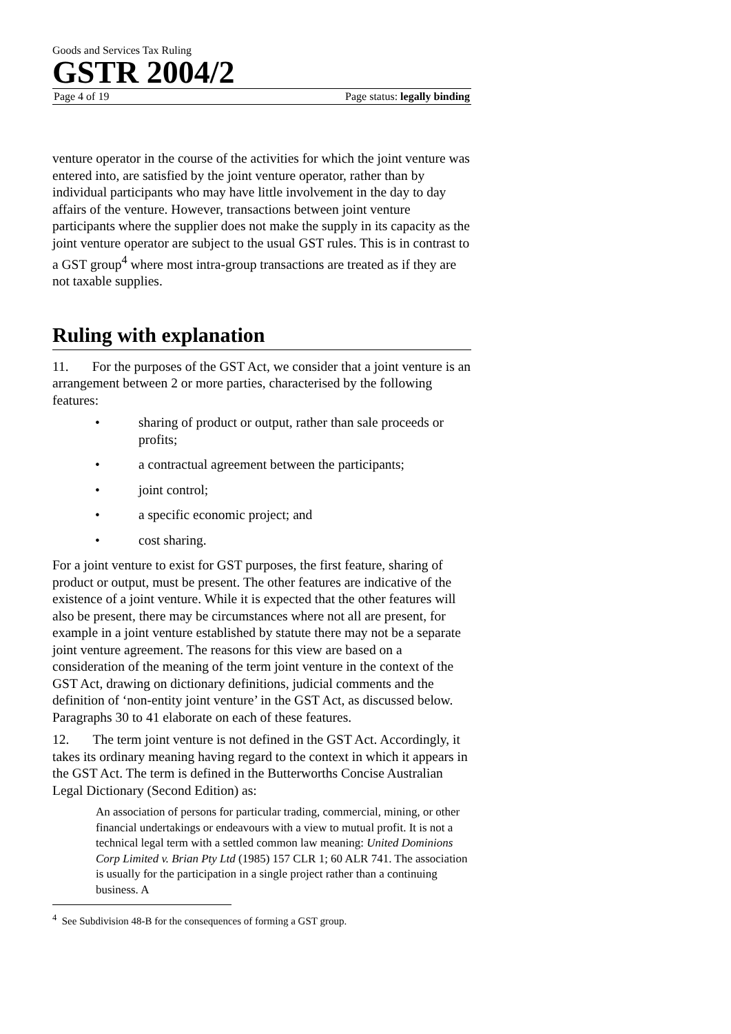Goods and Services Tax Ruling
GSTR 2004/2
Page 4 of 19 Page status: legally binding
venture operator in the course of the activities for which the joint venture was entered into, are satisfied by the joint venture operator, rather than by individual participants who may have little involvement in the day to day affairs of the venture. However, transactions between joint venture participants where the supplier does not make the supply in its capacity as the joint venture operator are subject to the usual GST rules. This is in contrast to a GST group<sup>4</sup> where most intra-group transactions are treated as if they are not taxable supplies.
Ruling with explanation
11. For the purposes of the GST Act, we consider that a joint venture is an arrangement between 2 or more parties, characterised by the following features:
• sharing of product or output, rather than sale proceeds or profits;
• a contractual agreement between the participants;
• joint control;
• a specific economic project; and
• cost sharing.
For a joint venture to exist for GST purposes, the first feature, sharing of product or output, must be present. The other features are indicative of the existence of a joint venture. While it is expected that the other features will also be present, there may be circumstances where not all are present, for example in a joint venture established by statute there may not be a separate joint venture agreement. The reasons for this view are based on a consideration of the meaning of the term joint venture in the context of the GST Act, drawing on dictionary definitions, judicial comments and the definition of ‘non-entity joint venture’ in the GST Act, as discussed below. Paragraphs 30 to 41 elaborate on each of these features.
12. The term joint venture is not defined in the GST Act. Accordingly, it takes its ordinary meaning having regard to the context in which it appears in the GST Act. The term is defined in the Butterworths Concise Australian Legal Dictionary (Second Edition) as:
An association of persons for particular trading, commercial, mining, or other financial undertakings or endeavours with a view to mutual profit. It is not a technical legal term with a settled common law meaning: United Dominions Corp Limited v. Brian Pty Ltd (1985) 157 CLR 1; 60 ALR 741. The association is usually for the participation in a single project rather than a continuing business. A
<sup>4</sup> See Subdivision 48-B for the consequences of forming a GST group.